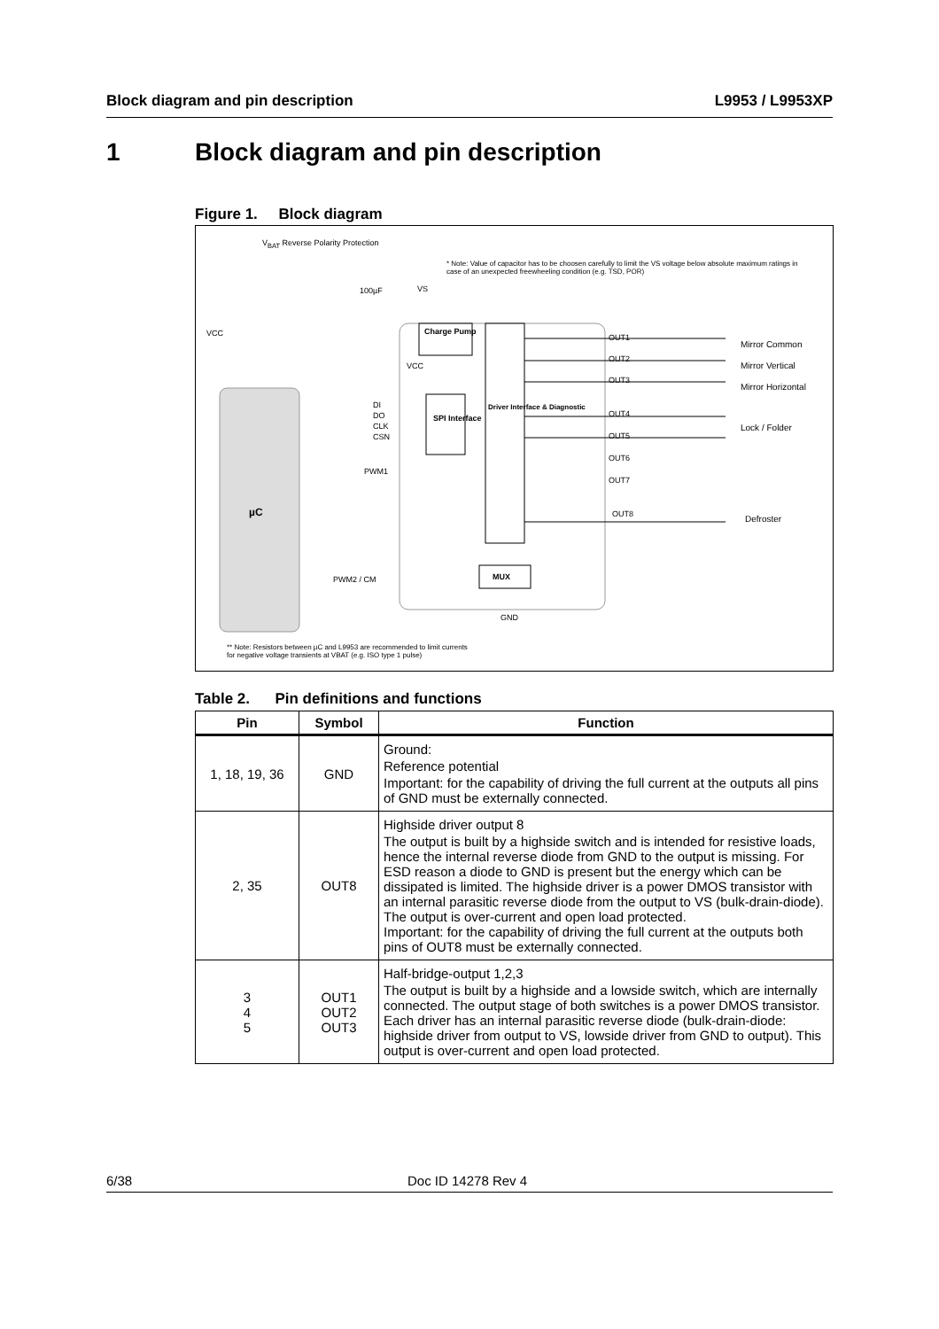Block diagram and pin description L9953 / L9953XP
1 Block diagram and pin description
Figure 1. Block diagram
V<sub>BAT</sub> Reverse Polarity Protection
* Note: Value of capacitor has to be choosen carefully to limit the VS voltage below absolute maximum ratings in case of an unexpected freewheeling condition (e.g. TSD, POR)
100µF VS
VCC Charge Pump
VCC
DI
DO
CLK
CSN
SPI Interface
Driver Interface & Diagnostic
PWM1
µC
PWM2 / CM MUX
GND
OUT1
OUT2
OUT3
OUT4
OUT5
OUT6
OUT7
OUT8
Mirror Common
Mirror Vertical
Mirror Horizontal
Lock / Folder
Defroster
** Note: Resistors between µC and L9953 are recommended to limit currents
for negative voltage transients at VBAT (e.g. ISO type 1 pulse)
Table 2. Pin definitions and functions
| Pin | Symbol | Function |
| --- | --- | --- |
| 1, 18, 19, 36 | GND | Ground: Reference potential Important: for the capability of driving the full current at the outputs all pins of GND must be externally connected. |
| 2, 35 | OUT8 | Highside driver output 8 The output is built by a highside switch and is intended for resistive loads, hence the internal reverse diode from GND to the output is missing. For ESD reason a diode to GND is present but the energy which can be dissipated is limited. The highside driver is a power DMOS transistor with an internal parasitic reverse diode from the output to VS (bulk-drain-diode). The output is over-current and open load protected. Important: for the capability of driving the full current at the outputs both pins of OUT8 must be externally connected. |
| 3 4 5 | OUT1 OUT2 OUT3 | Half-bridge-output 1,2,3 The output is built by a highside and a lowside switch, which are internally connected. The output stage of both switches is a power DMOS transistor. Each driver has an internal parasitic reverse diode (bulk-drain-diode: highside driver from output to VS, lowside driver from GND to output). This output is over-current and open load protected. |
6/38 Doc ID 14278 Rev 4